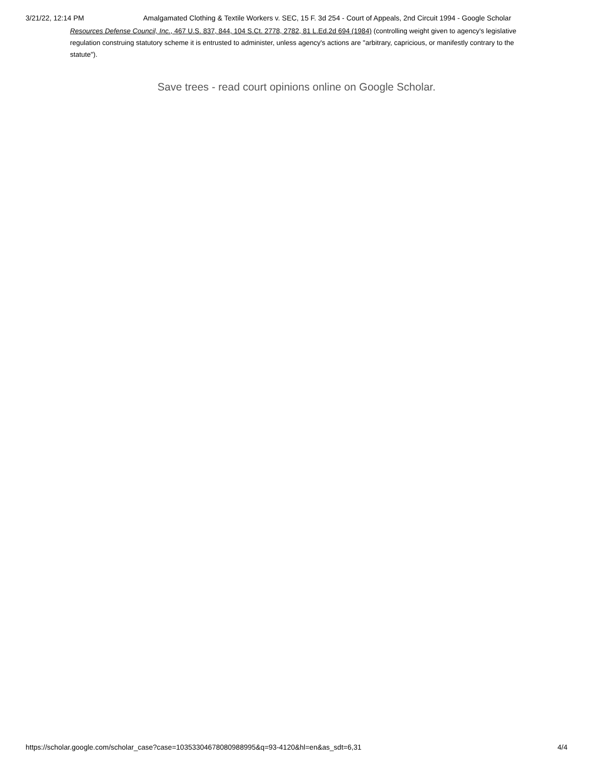3/21/22, 12:14 PM Amalgamated Clothing & Textile Workers v. SEC, 15 F. 3d 254 - Court of Appeals, 2nd Circuit 1994 - Google Scholar
Resources Defense Council, Inc., 467 U.S. 837, 844, 104 S.Ct. 2778, 2782, 81 L.Ed.2d 694 (1984) (controlling weight given to agency's legislative regulation construing statutory scheme it is entrusted to administer, unless agency's actions are "arbitrary, capricious, or manifestly contrary to the statute").
Save trees - read court opinions online on Google Scholar.
https://scholar.google.com/scholar_case?case=10353304678080988995&q=93-4120&hl=en&as_sdt=6,31 4/4